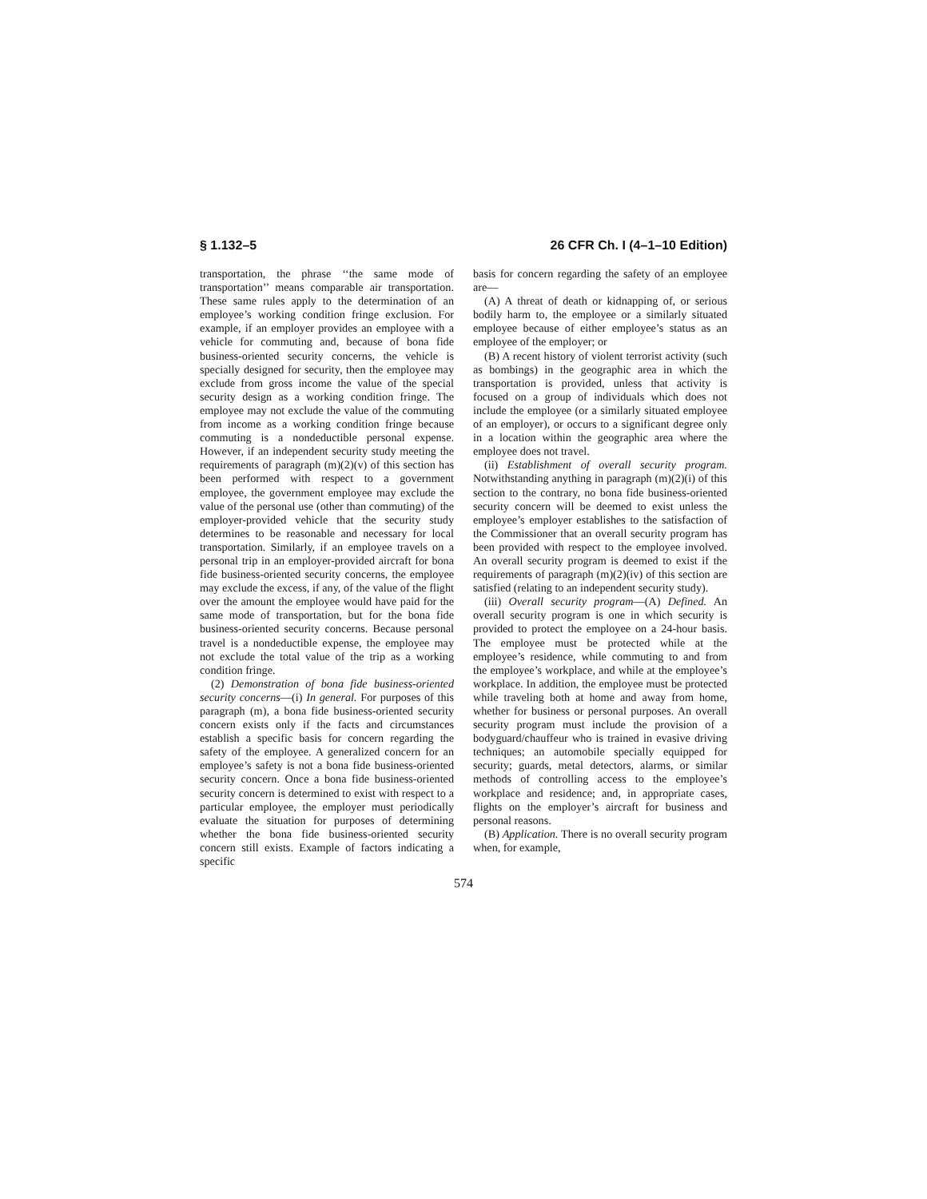§ 1.132–5 26 CFR Ch. I (4–1–10 Edition)
transportation, the phrase ‘‘the same mode of transportation’’ means comparable air transportation. These same rules apply to the determination of an employee’s working condition fringe exclusion. For example, if an employer provides an employee with a vehicle for commuting and, because of bona fide business-oriented security concerns, the vehicle is specially designed for security, then the employee may exclude from gross income the value of the special security design as a working condition fringe. The employee may not exclude the value of the commuting from income as a working condition fringe because commuting is a nondeductible personal expense. However, if an independent security study meeting the requirements of paragraph (m)(2)(v) of this section has been performed with respect to a government employee, the government employee may exclude the value of the personal use (other than commuting) of the employer-provided vehicle that the security study determines to be reasonable and necessary for local transportation. Similarly, if an employee travels on a personal trip in an employer-provided aircraft for bona fide business-oriented security concerns, the employee may exclude the excess, if any, of the value of the flight over the amount the employee would have paid for the same mode of transportation, but for the bona fide business-oriented security concerns. Because personal travel is a nondeductible expense, the employee may not exclude the total value of the trip as a working condition fringe.
(2) Demonstration of bona fide business-oriented security concerns—(i) In general. For purposes of this paragraph (m), a bona fide business-oriented security concern exists only if the facts and circumstances establish a specific basis for concern regarding the safety of the employee. A generalized concern for an employee’s safety is not a bona fide business-oriented security concern. Once a bona fide business-oriented security concern is determined to exist with respect to a particular employee, the employer must periodically evaluate the situation for purposes of determining whether the bona fide business-oriented security concern still exists. Example of factors indicating a specific
basis for concern regarding the safety of an employee are—
(A) A threat of death or kidnapping of, or serious bodily harm to, the employee or a similarly situated employee because of either employee’s status as an employee of the employer; or
(B) A recent history of violent terrorist activity (such as bombings) in the geographic area in which the transportation is provided, unless that activity is focused on a group of individuals which does not include the employee (or a similarly situated employee of an employer), or occurs to a significant degree only in a location within the geographic area where the employee does not travel.
(ii) Establishment of overall security program. Notwithstanding anything in paragraph (m)(2)(i) of this section to the contrary, no bona fide business-oriented security concern will be deemed to exist unless the employee’s employer establishes to the satisfaction of the Commissioner that an overall security program has been provided with respect to the employee involved. An overall security program is deemed to exist if the requirements of paragraph (m)(2)(iv) of this section are satisfied (relating to an independent security study).
(iii) Overall security program—(A) Defined. An overall security program is one in which security is provided to protect the employee on a 24-hour basis. The employee must be protected while at the employee’s residence, while commuting to and from the employee’s workplace, and while at the employee’s workplace. In addition, the employee must be protected while traveling both at home and away from home, whether for business or personal purposes. An overall security program must include the provision of a bodyguard/chauffeur who is trained in evasive driving techniques; an automobile specially equipped for security; guards, metal detectors, alarms, or similar methods of controlling access to the employee’s workplace and residence; and, in appropriate cases, flights on the employer’s aircraft for business and personal reasons.
(B) Application. There is no overall security program when, for example,
574